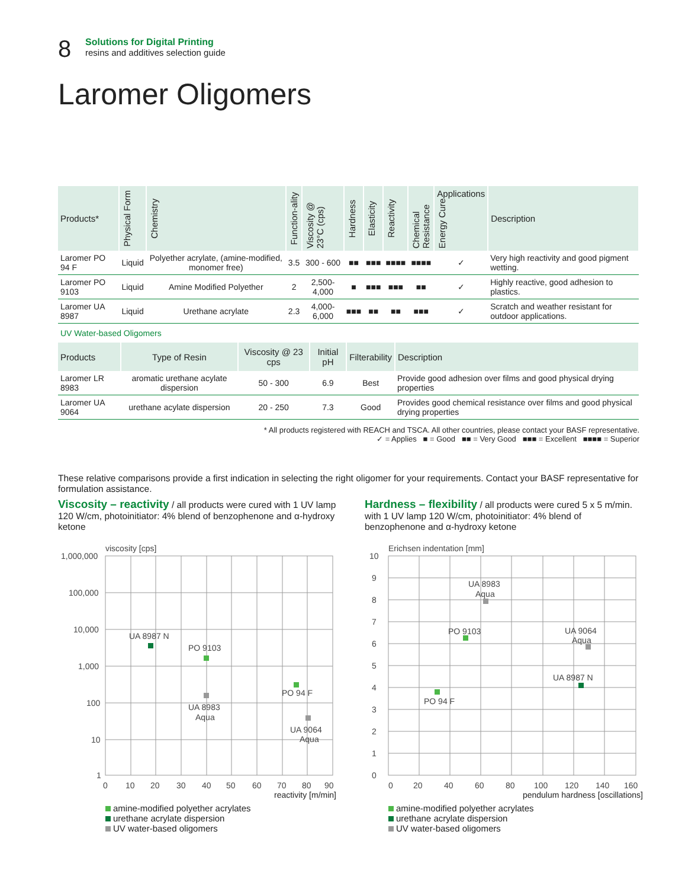8
Solutions for Digital Printing
resins and additives selection guide
Laromer Oligomers
| Products* | Physical Form | Chemistry | Function-ality | Viscosity @ 23°C (cps) | Hardness | Elasticity | Reactivity | Chemical Resistance | Applications Energy Cure | Description |
| --- | --- | --- | --- | --- | --- | --- | --- | --- | --- | --- |
| Laromer PO 94 F | Liquid | Polyether acrylate, (amine-modified, monomer free) | 3.5 | 300 - 600 | ■■ | ■■■ | ■■■■ | ■■■■ | ✓ | Very high reactivity and good pigment wetting. |
| Laromer PO 9103 | Liquid | Amine Modified Polyether | 2 | 2,500-4,000 | ■ | ■■■ | ■■■ | ■■ | ✓ | Highly reactive, good adhesion to plastics. |
| Laromer UA 8987 | Liquid | Urethane acrylate | 2.3 | 4,000-6,000 | ■■■ | ■■ | ■■ | ■■■ | ✓ | Scratch and weather resistant for outdoor applications. |
UV Water-based Oligomers
| Products | Type of Resin | Viscosity @ 23 cps | Initial pH | Filterability | Description |
| --- | --- | --- | --- | --- | --- |
| Laromer LR 8983 | aromatic urethane acylate dispersion | 50 - 300 | 6.9 | Best | Provide good adhesion over films and good physical drying properties |
| Laromer UA 9064 | urethane acylate dispersion | 20 - 250 | 7.3 | Good | Provides good chemical resistance over films and good physical drying properties |
* All products registered with REACH and TSCA. All other countries, please contact your BASF representative.
✓ = Applies ■ = Good ■■ = Very Good ■■■ = Excellent ■■■■ = Superior
These relative comparisons provide a first indication in selecting the right oligomer for your requirements. Contact your BASF representative for formulation assistance.
Viscosity – reactivity / all products were cured with 1 UV lamp 120 W/cm, photoinitiator: 4% blend of benzophenone and α-hydroxy ketone
viscosity [cps]
1,000,000
100,000
10,000
1,000
100
10
1
0
10
20
30
40
50
60
70
80
90
UA 8987 N
PO 9103
UA 8983
Aqua
PO 94 F
UA 9064
Aqua
reactivity [m/min]
amine-modified polyether acrylates
urethane acrylate dispersion
UV water-based oligomers
Hardness – flexibility / all products were cured 5 x 5 m/min. with 1 UV lamp 120 W/cm, photoinitiator: 4% blend of benzophenone and α-hydroxy ketone
Erichsen indentation [mm]
10
9
8
7
6
5
4
3
2
1
0
0
20
40
60
80
100
120
140
160
UA 8983
Aqua
PO 9103
UA 9064
Aqua
UA 8987 N
PO 94 F
pendulum hardness [oscillations]
amine-modified polyether acrylates
urethane acrylate dispersion
UV water-based oligomers